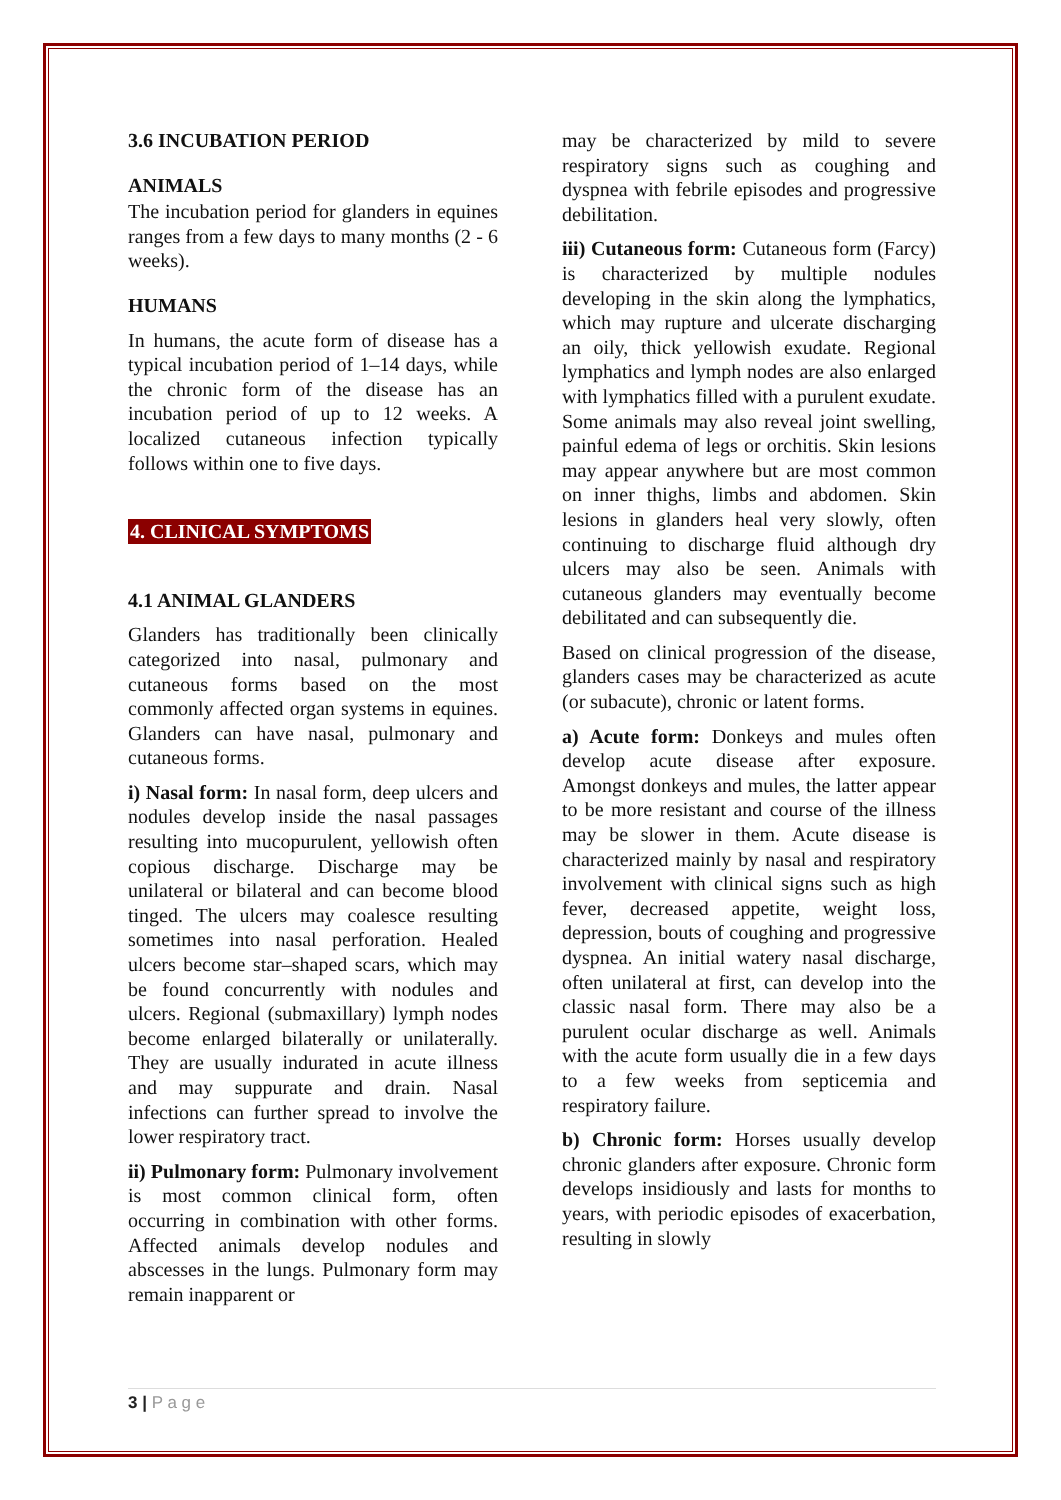3.6 INCUBATION PERIOD
ANIMALS
The incubation period for glanders in equines ranges from a few days to many months (2 - 6 weeks).
HUMANS
In humans, the acute form of disease has a typical incubation period of 1–14 days, while the chronic form of the disease has an incubation period of up to 12 weeks. A localized cutaneous infection typically follows within one to five days.
4. CLINICAL SYMPTOMS
4.1 ANIMAL GLANDERS
Glanders has traditionally been clinically categorized into nasal, pulmonary and cutaneous forms based on the most commonly affected organ systems in equines. Glanders can have nasal, pulmonary and cutaneous forms.
i) Nasal form: In nasal form, deep ulcers and nodules develop inside the nasal passages resulting into mucopurulent, yellowish often copious discharge. Discharge may be unilateral or bilateral and can become blood tinged. The ulcers may coalesce resulting sometimes into nasal perforation. Healed ulcers become star–shaped scars, which may be found concurrently with nodules and ulcers. Regional (submaxillary) lymph nodes become enlarged bilaterally or unilaterally. They are usually indurated in acute illness and may suppurate and drain. Nasal infections can further spread to involve the lower respiratory tract.
ii) Pulmonary form: Pulmonary involvement is most common clinical form, often occurring in combination with other forms. Affected animals develop nodules and abscesses in the lungs. Pulmonary form may remain inapparent or
may be characterized by mild to severe respiratory signs such as coughing and dyspnea with febrile episodes and progressive debilitation.
iii) Cutaneous form: Cutaneous form (Farcy) is characterized by multiple nodules developing in the skin along the lymphatics, which may rupture and ulcerate discharging an oily, thick yellowish exudate. Regional lymphatics and lymph nodes are also enlarged with lymphatics filled with a purulent exudate. Some animals may also reveal joint swelling, painful edema of legs or orchitis. Skin lesions may appear anywhere but are most common on inner thighs, limbs and abdomen. Skin lesions in glanders heal very slowly, often continuing to discharge fluid although dry ulcers may also be seen. Animals with cutaneous glanders may eventually become debilitated and can subsequently die.
Based on clinical progression of the disease, glanders cases may be characterized as acute (or subacute), chronic or latent forms.
a) Acute form: Donkeys and mules often develop acute disease after exposure. Amongst donkeys and mules, the latter appear to be more resistant and course of the illness may be slower in them. Acute disease is characterized mainly by nasal and respiratory involvement with clinical signs such as high fever, decreased appetite, weight loss, depression, bouts of coughing and progressive dyspnea. An initial watery nasal discharge, often unilateral at first, can develop into the classic nasal form. There may also be a purulent ocular discharge as well. Animals with the acute form usually die in a few days to a few weeks from septicemia and respiratory failure.
b) Chronic form: Horses usually develop chronic glanders after exposure. Chronic form develops insidiously and lasts for months to years, with periodic episodes of exacerbation, resulting in slowly
3 | P a g e